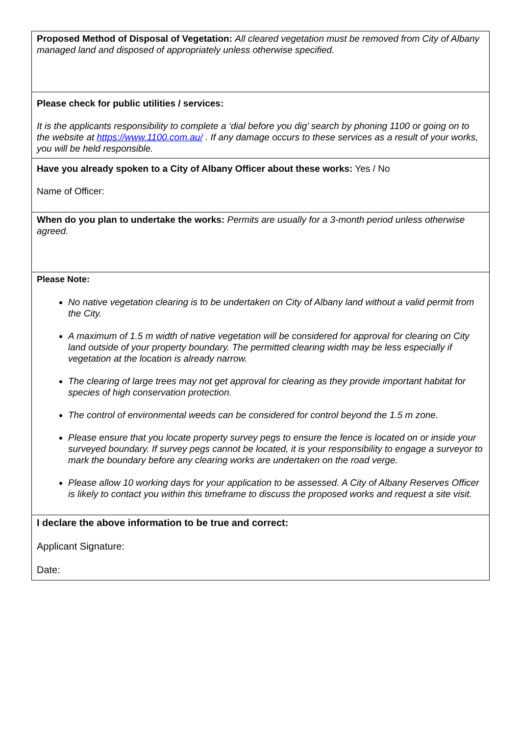| Proposed Method of Disposal of Vegetation: All cleared vegetation must be removed from City of Albany managed land and disposed of appropriately unless otherwise specified. |
| Please check for public utilities / services: It is the applicants responsibility to complete a ‘dial before you dig’ search by phoning 1100 or going on to the website at https://www.1100.com.au/ . If any damage occurs to these services as a result of your works, you will be held responsible. |
| Have you already spoken to a City of Albany Officer about these works: Yes / No Name of Officer: |
| When do you plan to undertake the works: Permits are usually for a 3-month period unless otherwise agreed. |
| Please Note: No native vegetation clearing is to be undertaken on City of Albany land without a valid permit from the City. A maximum of 1.5 m width of native vegetation will be considered for approval for clearing on City land outside of your property boundary. The permitted clearing width may be less especially if vegetation at the location is already narrow. The clearing of large trees may not get approval for clearing as they provide important habitat for species of high conservation protection. The control of environmental weeds can be considered for control beyond the 1.5 m zone. Please ensure that you locate property survey pegs to ensure the fence is located on or inside your surveyed boundary. If survey pegs cannot be located, it is your responsibility to engage a surveyor to mark the boundary before any clearing works are undertaken on the road verge. Please allow 10 working days for your application to be assessed. A City of Albany Reserves Officer is likely to contact you within this timeframe to discuss the proposed works and request a site visit. |
| I declare the above information to be true and correct: Applicant Signature: Date: |